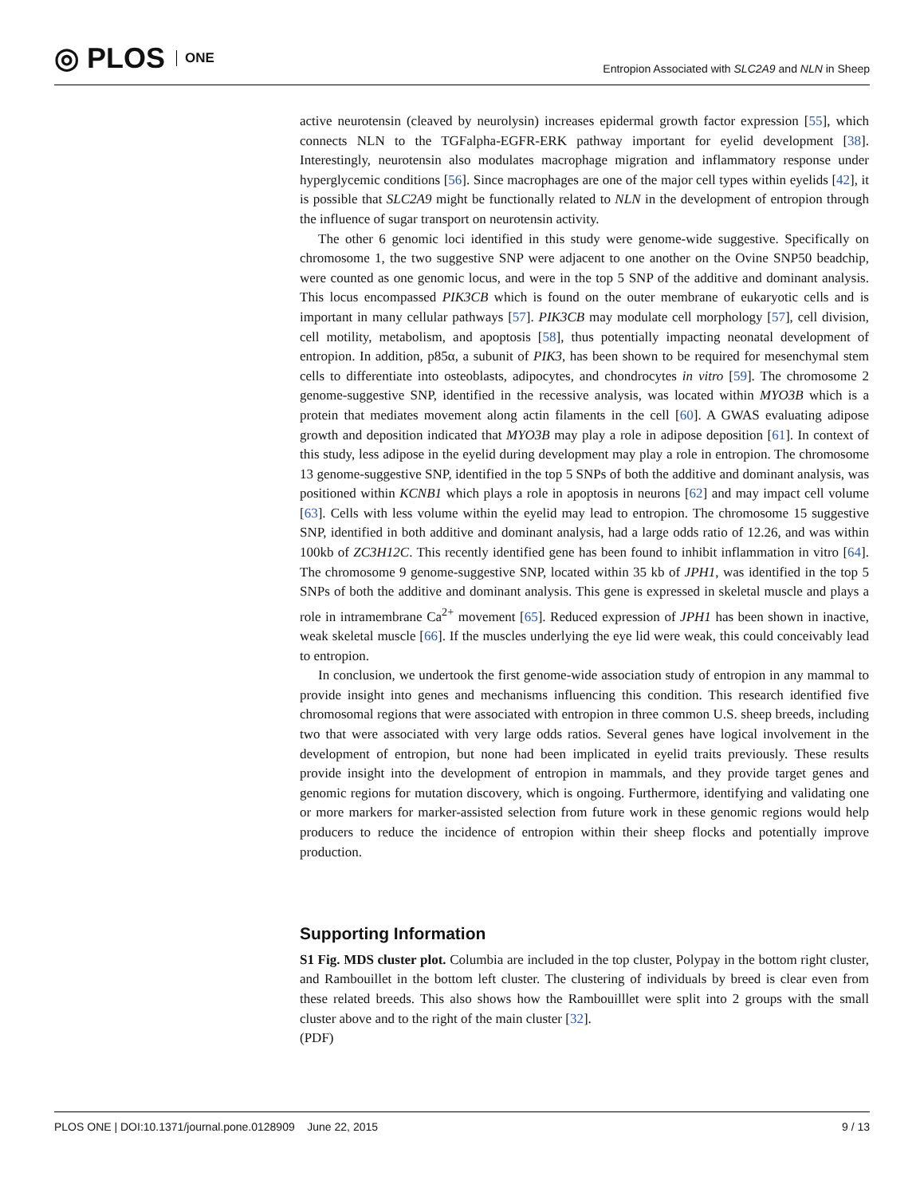◎ PLOS ONE
Entropion Associated with SLC2A9 and NLN in Sheep
active neurotensin (cleaved by neurolysin) increases epidermal growth factor expression [55], which connects NLN to the TGFalpha-EGFR-ERK pathway important for eyelid development [38]. Interestingly, neurotensin also modulates macrophage migration and inflammatory response under hyperglycemic conditions [56]. Since macrophages are one of the major cell types within eyelids [42], it is possible that SLC2A9 might be functionally related to NLN in the development of entropion through the influence of sugar transport on neurotensin activity.
The other 6 genomic loci identified in this study were genome-wide suggestive. Specifically on chromosome 1, the two suggestive SNP were adjacent to one another on the Ovine SNP50 beadchip, were counted as one genomic locus, and were in the top 5 SNP of the additive and dominant analysis. This locus encompassed PIK3CB which is found on the outer membrane of eukaryotic cells and is important in many cellular pathways [57]. PIK3CB may modulate cell morphology [57], cell division, cell motility, metabolism, and apoptosis [58], thus potentially impacting neonatal development of entropion. In addition, p85α, a subunit of PIK3, has been shown to be required for mesenchymal stem cells to differentiate into osteoblasts, adipocytes, and chondrocytes in vitro [59]. The chromosome 2 genome-suggestive SNP, identified in the recessive analysis, was located within MYO3B which is a protein that mediates movement along actin filaments in the cell [60]. A GWAS evaluating adipose growth and deposition indicated that MYO3B may play a role in adipose deposition [61]. In context of this study, less adipose in the eyelid during development may play a role in entropion. The chromosome 13 genome-suggestive SNP, identified in the top 5 SNPs of both the additive and dominant analysis, was positioned within KCNB1 which plays a role in apoptosis in neurons [62] and may impact cell volume [63]. Cells with less volume within the eyelid may lead to entropion. The chromosome 15 suggestive SNP, identified in both additive and dominant analysis, had a large odds ratio of 12.26, and was within 100kb of ZC3H12C. This recently identified gene has been found to inhibit inflammation in vitro [64]. The chromosome 9 genome-suggestive SNP, located within 35 kb of JPH1, was identified in the top 5 SNPs of both the additive and dominant analysis. This gene is expressed in skeletal muscle and plays a role in intramembrane Ca<sup>2+</sup> movement [65]. Reduced expression of JPH1 has been shown in inactive, weak skeletal muscle [66]. If the muscles underlying the eye lid were weak, this could conceivably lead to entropion.
In conclusion, we undertook the first genome-wide association study of entropion in any mammal to provide insight into genes and mechanisms influencing this condition. This research identified five chromosomal regions that were associated with entropion in three common U.S. sheep breeds, including two that were associated with very large odds ratios. Several genes have logical involvement in the development of entropion, but none had been implicated in eyelid traits previously. These results provide insight into the development of entropion in mammals, and they provide target genes and genomic regions for mutation discovery, which is ongoing. Furthermore, identifying and validating one or more markers for marker-assisted selection from future work in these genomic regions would help producers to reduce the incidence of entropion within their sheep flocks and potentially improve production.
Supporting Information
S1 Fig. MDS cluster plot. Columbia are included in the top cluster, Polypay in the bottom right cluster, and Rambouillet in the bottom left cluster. The clustering of individuals by breed is clear even from these related breeds. This also shows how the Rambouilllet were split into 2 groups with the small cluster above and to the right of the main cluster [32].
(PDF)
PLOS ONE | DOI:10.1371/journal.pone.0128909 June 22, 2015 9 / 13